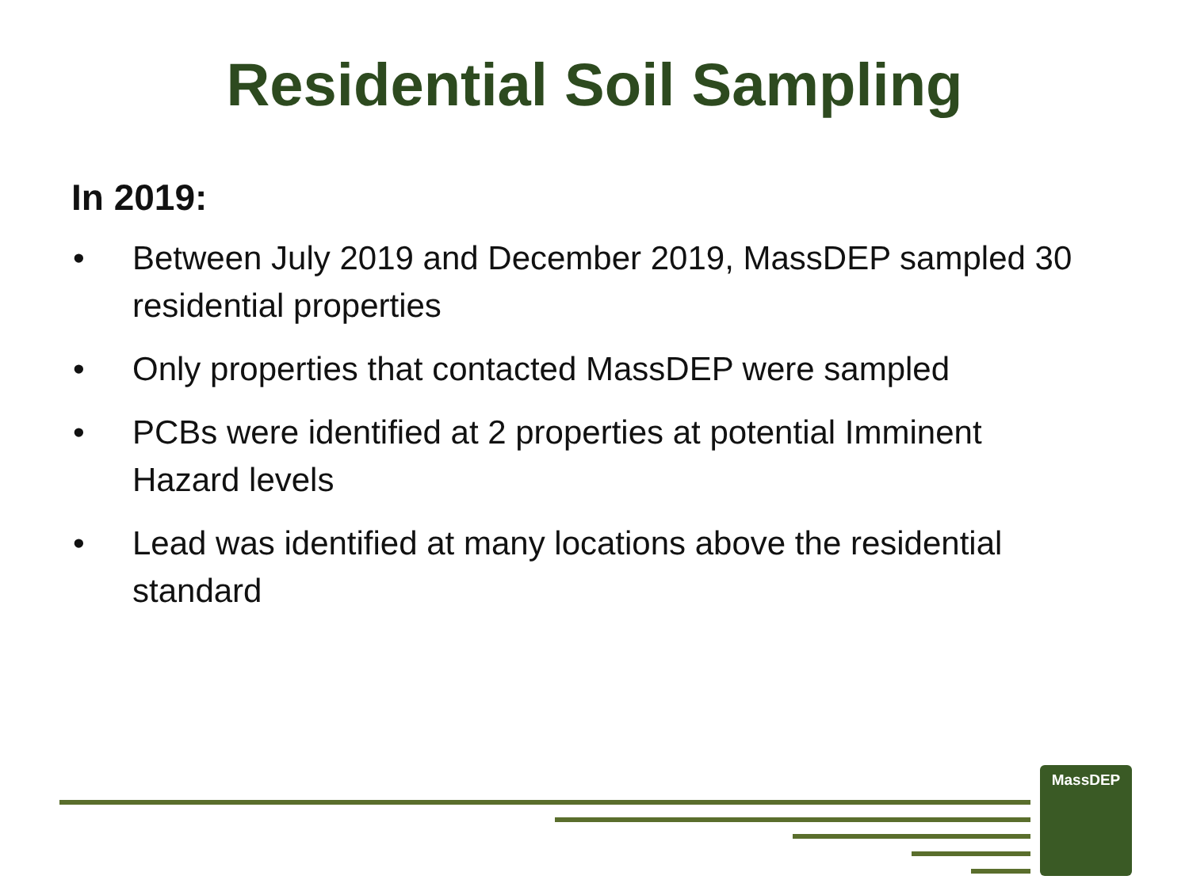Residential Soil Sampling
In 2019:
• Between July 2019 and December 2019, MassDEP sampled 30 residential properties
• Only properties that contacted MassDEP were sampled
• PCBs were identified at 2 properties at potential Imminent Hazard levels
• Lead was identified at many locations above the residential standard
MassDEP